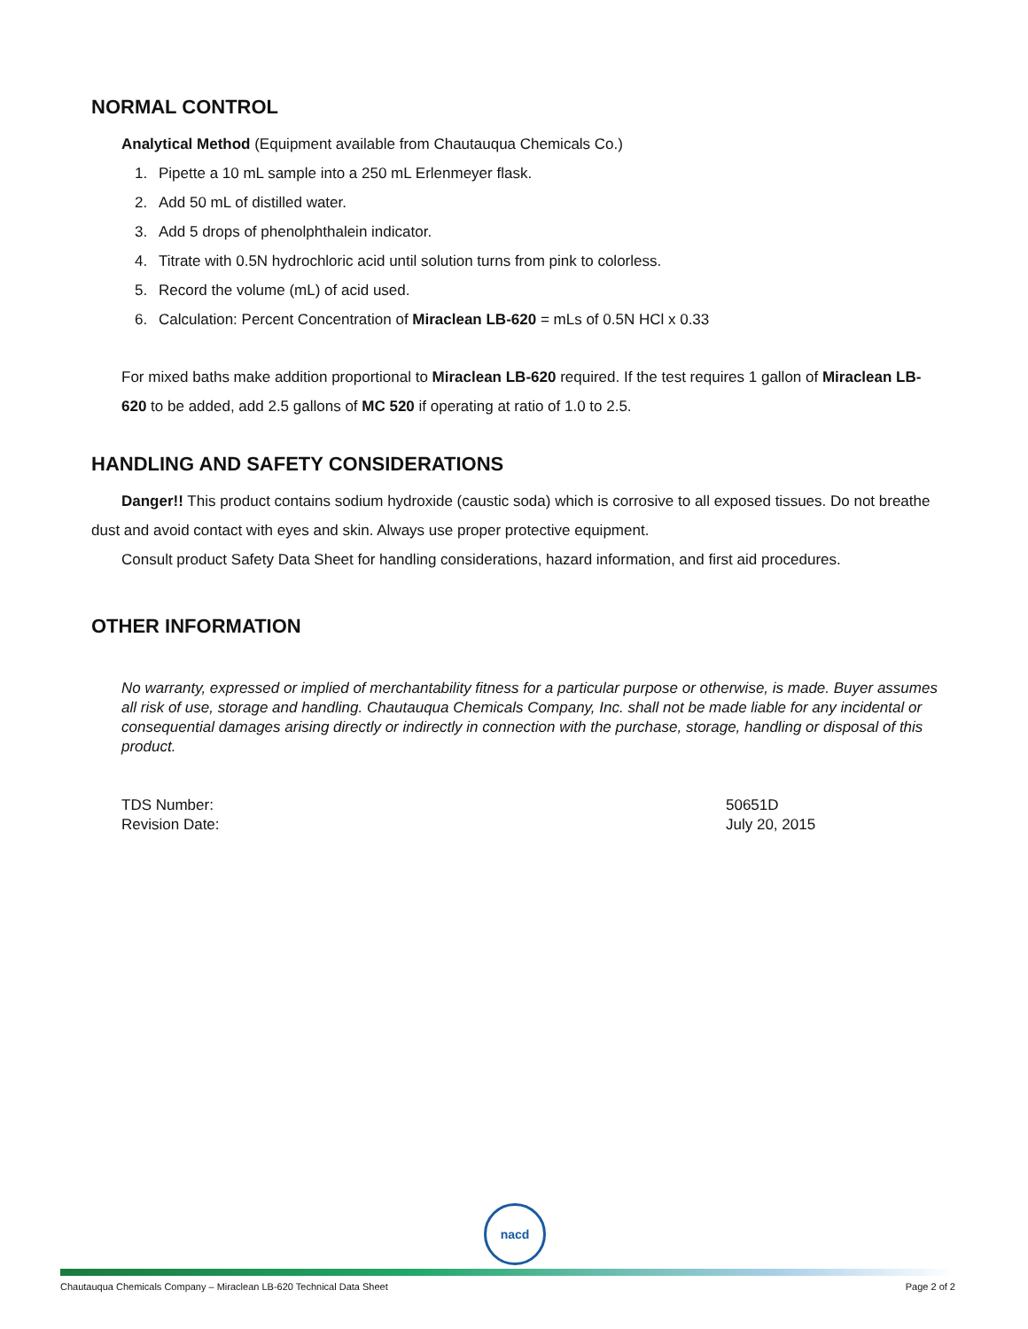NORMAL CONTROL
Analytical Method (Equipment available from Chautauqua Chemicals Co.)
1. Pipette a 10 mL sample into a 250 mL Erlenmeyer flask.
2. Add 50 mL of distilled water.
3. Add 5 drops of phenolphthalein indicator.
4. Titrate with 0.5N hydrochloric acid until solution turns from pink to colorless.
5. Record the volume (mL) of acid used.
6. Calculation: Percent Concentration of Miraclean LB-620 = mLs of 0.5N HCl x 0.33
For mixed baths make addition proportional to Miraclean LB-620 required. If the test requires 1 gallon of Miraclean LB-620 to be added, add 2.5 gallons of MC 520 if operating at ratio of 1.0 to 2.5.
HANDLING AND SAFETY CONSIDERATIONS
Danger!! This product contains sodium hydroxide (caustic soda) which is corrosive to all exposed tissues. Do not breathe dust and avoid contact with eyes and skin. Always use proper protective equipment.
Consult product Safety Data Sheet for handling considerations, hazard information, and first aid procedures.
OTHER INFORMATION
No warranty, expressed or implied of merchantability fitness for a particular purpose or otherwise, is made. Buyer assumes all risk of use, storage and handling. Chautauqua Chemicals Company, Inc. shall not be made liable for any incidental or consequential damages arising directly or indirectly in connection with the purchase, storage, handling or disposal of this product.
TDS Number:
Revision Date:
50651D
July 20, 2015
nacd
Chautauqua Chemicals Company – Miraclean LB-620 Technical Data Sheet Page 2 of 2